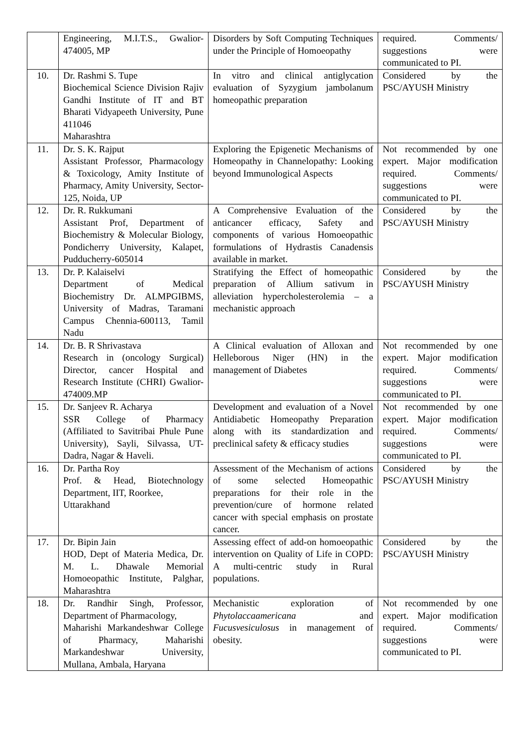| | Engineering, M.I.T.S., Gwalior-474005, MP | Disorders by Soft Computing Techniques under the Principle of Homoeopathy | required. Comments/ suggestions were communicated to PI. |
| 10. | Dr. Rashmi S. Tupe Biochemical Science Division Rajiv Gandhi Institute of IT and BT Bharati Vidyapeeth University, Pune 411046 Maharashtra | In vitro and clinical antiglycation evaluation of Syzygium jambolanum homeopathic preparation | Considered by the PSC/AYUSH Ministry |
| 11. | Dr. S. K. Rajput Assistant Professor, Pharmacology & Toxicology, Amity Institute of Pharmacy, Amity University, Sector-125, Noida, UP | Exploring the Epigenetic Mechanisms of Homeopathy in Channelopathy: Looking beyond Immunological Aspects | Not recommended by one expert. Major modification required. Comments/ suggestions were communicated to PI. |
| 12. | Dr. R. Rukkumani Assistant Prof, Department of Biochemistry & Molecular Biology, Pondicherry University, Kalapet, Pudducherry-605014 | A Comprehensive Evaluation of the anticancer efficacy, Safety and components of various Homoeopathic formulations of Hydrastis Canadensis available in market. | Considered by the PSC/AYUSH Ministry |
| 13. | Dr. P. Kalaiselvi Department of Medical Biochemistry Dr. ALMPGIBMS, University of Madras, Taramani Campus Chennia-600113, Tamil Nadu | Stratifying the Effect of homeopathic preparation of Allium sativum in alleviation hypercholesterolemia – a mechanistic approach | Considered by the PSC/AYUSH Ministry |
| 14. | Dr. B. R Shrivastava Research in (oncology Surgical) Director, cancer Hospital and Research Institute (CHRI) Gwalior-474009.MP | A Clinical evaluation of Alloxan and Helleborous Niger (HN) in the management of Diabetes | Not recommended by one expert. Major modification required. Comments/ suggestions were communicated to PI. |
| 15. | Dr. Sanjeev R. Acharya SSR College of Pharmacy (Affiliated to Savitribai Phule Pune University), Sayli, Silvassa, UT-Dadra, Nagar & Haveli. | Development and evaluation of a Novel Antidiabetic Homeopathy Preparation along with its standardization and preclinical safety & efficacy studies | Not recommended by one expert. Major modification required. Comments/ suggestions were communicated to PI. |
| 16. | Dr. Partha Roy Prof. & Head, Biotechnology Department, IIT, Roorkee, Uttarakhand | Assessment of the Mechanism of actions of some selected Homeopathic preparations for their role in the prevention/cure of hormone related cancer with special emphasis on prostate cancer. | Considered by the PSC/AYUSH Ministry |
| 17. | Dr. Bipin Jain HOD, Dept of Materia Medica, Dr. M. L. Dhawale Memorial Homoeopathic Institute, Palghar, Maharashtra | Assessing effect of add-on homoeopathic intervention on Quality of Life in COPD: A multi-centric study in Rural populations. | Considered by the PSC/AYUSH Ministry |
| 18. | Dr. Randhir Singh, Professor, Department of Pharmacology, Maharishi Markandeshwar College of Pharmacy, Maharishi Markandeshwar University, Mullana, Ambala, Haryana | Mechanistic exploration of Phytolaccaamericana and Fucusvesiculosus in management of obesity. | Not recommended by one expert. Major modification required. Comments/ suggestions were communicated to PI. |